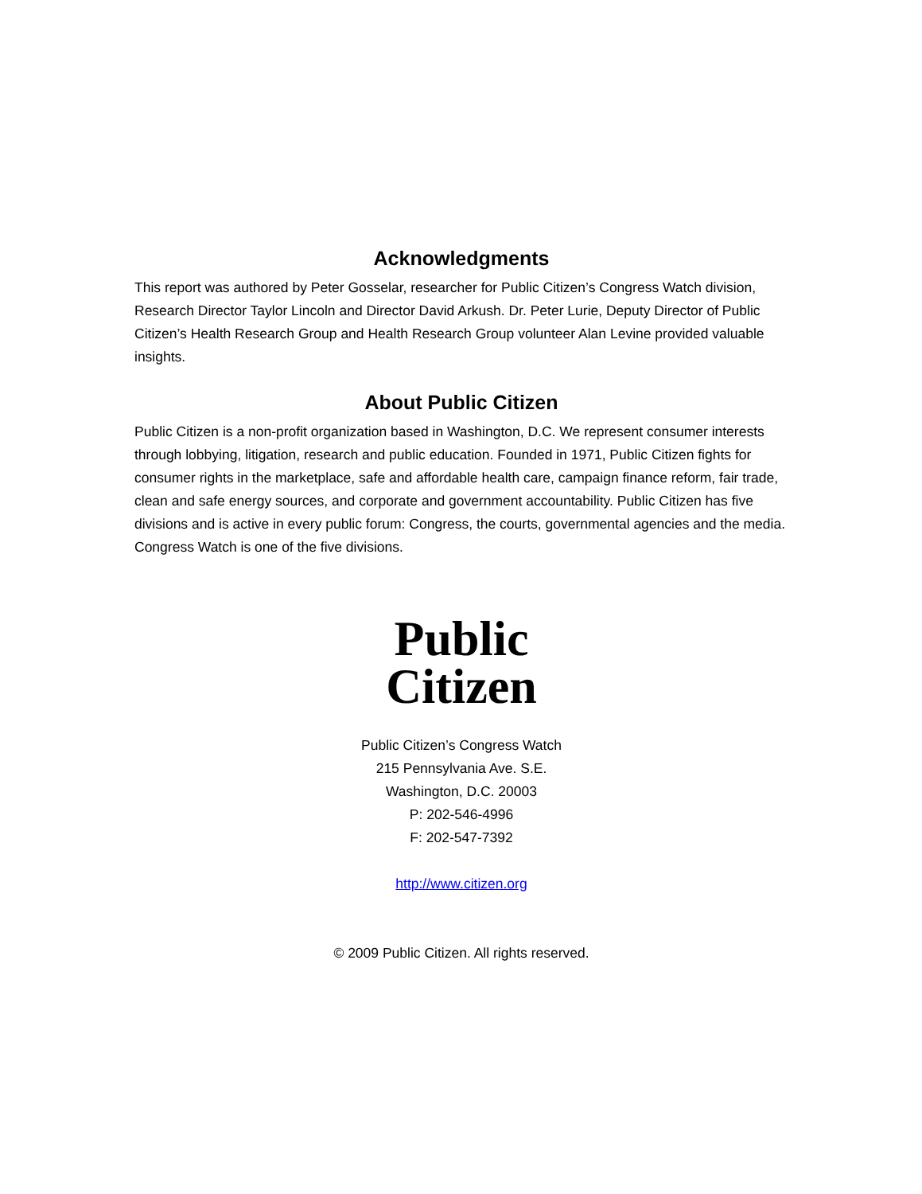Acknowledgments
This report was authored by Peter Gosselar, researcher for Public Citizen’s Congress Watch division, Research Director Taylor Lincoln and Director David Arkush. Dr. Peter Lurie, Deputy Director of Public Citizen’s Health Research Group and Health Research Group volunteer Alan Levine provided valuable insights.
About Public Citizen
Public Citizen is a non-profit organization based in Washington, D.C. We represent consumer interests through lobbying, litigation, research and public education. Founded in 1971, Public Citizen fights for consumer rights in the marketplace, safe and affordable health care, campaign finance reform, fair trade, clean and safe energy sources, and corporate and government accountability. Public Citizen has five divisions and is active in every public forum: Congress, the courts, governmental agencies and the media. Congress Watch is one of the five divisions.
Public
Citizen
Public Citizen’s Congress Watch
215 Pennsylvania Ave. S.E.
Washington, D.C. 20003
P: 202-546-4996
F: 202-547-7392
http://www.citizen.org
© 2009 Public Citizen. All rights reserved.